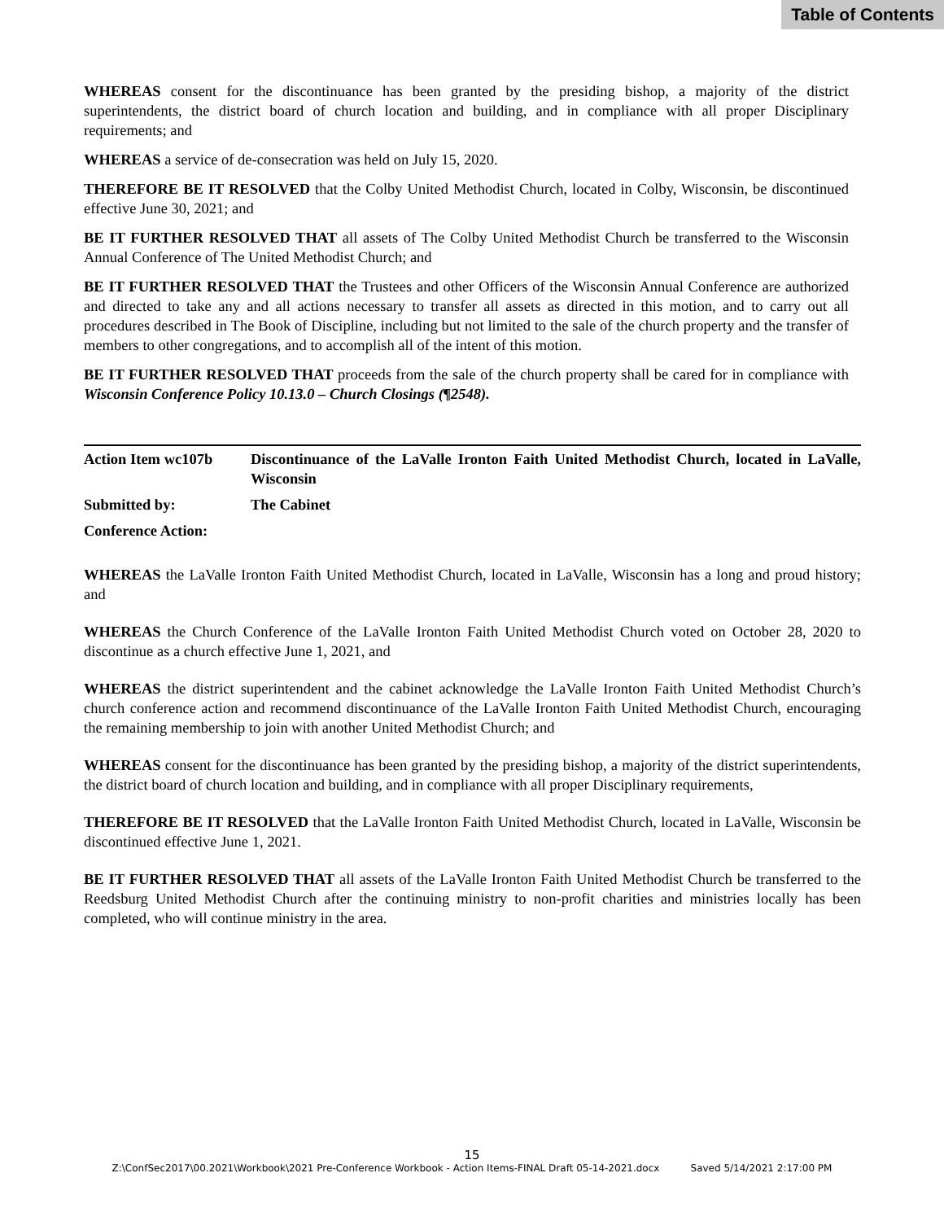Table of Contents
WHEREAS consent for the discontinuance has been granted by the presiding bishop, a majority of the district superintendents, the district board of church location and building, and in compliance with all proper Disciplinary requirements; and
WHEREAS a service of de-consecration was held on July 15, 2020.
THEREFORE BE IT RESOLVED that the Colby United Methodist Church, located in Colby, Wisconsin, be discontinued effective June 30, 2021; and
BE IT FURTHER RESOLVED THAT all assets of The Colby United Methodist Church be transferred to the Wisconsin Annual Conference of The United Methodist Church; and
BE IT FURTHER RESOLVED THAT the Trustees and other Officers of the Wisconsin Annual Conference are authorized and directed to take any and all actions necessary to transfer all assets as directed in this motion, and to carry out all procedures described in The Book of Discipline, including but not limited to the sale of the church property and the transfer of members to other congregations, and to accomplish all of the intent of this motion.
BE IT FURTHER RESOLVED THAT proceeds from the sale of the church property shall be cared for in compliance with Wisconsin Conference Policy 10.13.0 – Church Closings (¶2548).
Action Item wc107b Discontinuance of the LaValle Ironton Faith United Methodist Church, located in LaValle, Wisconsin
Submitted by: The Cabinet
Conference Action:
WHEREAS the LaValle Ironton Faith United Methodist Church, located in LaValle, Wisconsin has a long and proud history; and
WHEREAS the Church Conference of the LaValle Ironton Faith United Methodist Church voted on October 28, 2020 to discontinue as a church effective June 1, 2021, and
WHEREAS the district superintendent and the cabinet acknowledge the LaValle Ironton Faith United Methodist Church’s church conference action and recommend discontinuance of the LaValle Ironton Faith United Methodist Church, encouraging the remaining membership to join with another United Methodist Church; and
WHEREAS consent for the discontinuance has been granted by the presiding bishop, a majority of the district superintendents, the district board of church location and building, and in compliance with all proper Disciplinary requirements,
THEREFORE BE IT RESOLVED that the LaValle Ironton Faith United Methodist Church, located in LaValle, Wisconsin be discontinued effective June 1, 2021.
BE IT FURTHER RESOLVED THAT all assets of the LaValle Ironton Faith United Methodist Church be transferred to the Reedsburg United Methodist Church after the continuing ministry to non-profit charities and ministries locally has been completed, who will continue ministry in the area.
15
Z:\ConfSec2017\00.2021\Workbook\2021 Pre-Conference Workbook - Action Items-FINAL Draft 05-14-2021.docx Saved 5/14/2021 2:17:00 PM